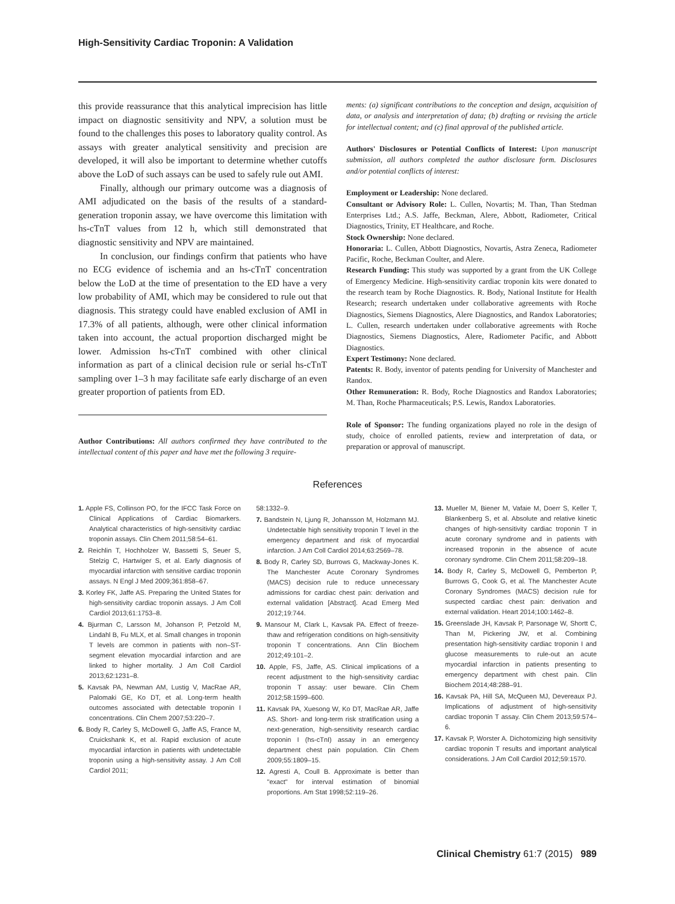High-Sensitivity Cardiac Troponin: A Validation
this provide reassurance that this analytical imprecision has little impact on diagnostic sensitivity and NPV, a solution must be found to the challenges this poses to laboratory quality control. As assays with greater analytical sensitivity and precision are developed, it will also be important to determine whether cutoffs above the LoD of such assays can be used to safely rule out AMI.
Finally, although our primary outcome was a diagnosis of AMI adjudicated on the basis of the results of a standard-generation troponin assay, we have overcome this limitation with hs-cTnT values from 12 h, which still demonstrated that diagnostic sensitivity and NPV are maintained.
In conclusion, our findings confirm that patients who have no ECG evidence of ischemia and an hs-cTnT concentration below the LoD at the time of presentation to the ED have a very low probability of AMI, which may be considered to rule out that diagnosis. This strategy could have enabled exclusion of AMI in 17.3% of all patients, although, were other clinical information taken into account, the actual proportion discharged might be lower. Admission hs-cTnT combined with other clinical information as part of a clinical decision rule or serial hs-cTnT sampling over 1–3 h may facilitate safe early discharge of an even greater proportion of patients from ED.
Author Contributions: All authors confirmed they have contributed to the intellectual content of this paper and have met the following 3 require-
ments: (a) significant contributions to the conception and design, acquisition of data, or analysis and interpretation of data; (b) drafting or revising the article for intellectual content; and (c) final approval of the published article.
Authors' Disclosures or Potential Conflicts of Interest: Upon manuscript submission, all authors completed the author disclosure form. Disclosures and/or potential conflicts of interest:
Employment or Leadership: None declared.
Consultant or Advisory Role: L. Cullen, Novartis; M. Than, Than Stedman Enterprises Ltd.; A.S. Jaffe, Beckman, Alere, Abbott, Radiometer, Critical Diagnostics, Trinity, ET Healthcare, and Roche.
Stock Ownership: None declared.
Honoraria: L. Cullen, Abbott Diagnostics, Novartis, Astra Zeneca, Radiometer Pacific, Roche, Beckman Coulter, and Alere.
Research Funding: This study was supported by a grant from the UK College of Emergency Medicine. High-sensitivity cardiac troponin kits were donated to the research team by Roche Diagnostics. R. Body, National Institute for Health Research; research undertaken under collaborative agreements with Roche Diagnostics, Siemens Diagnostics, Alere Diagnostics, and Randox Laboratories; L. Cullen, research undertaken under collaborative agreements with Roche Diagnostics, Siemens Diagnostics, Alere, Radiometer Pacific, and Abbott Diagnostics.
Expert Testimony: None declared.
Patents: R. Body, inventor of patents pending for University of Manchester and Randox.
Other Remuneration: R. Body, Roche Diagnostics and Randox Laboratories; M. Than, Roche Pharmaceuticals; P.S. Lewis, Randox Laboratories.
Role of Sponsor: The funding organizations played no role in the design of study, choice of enrolled patients, review and interpretation of data, or preparation or approval of manuscript.
References
1. Apple FS, Collinson PO, for the IFCC Task Force on Clinical Applications of Cardiac Biomarkers. Analytical characteristics of high-sensitivity cardiac troponin assays. Clin Chem 2011;58:54–61.
2. Reichlin T, Hochholzer W, Bassetti S, Seuer S, Stelzig C, Hartwiger S, et al. Early diagnosis of myocardial infarction with sensitive cardiac troponin assays. N Engl J Med 2009;361:858–67.
3. Korley FK, Jaffe AS. Preparing the United States for high-sensitivity cardiac troponin assays. J Am Coll Cardiol 2013;61:1753–8.
4. Bjurman C, Larsson M, Johanson P, Petzold M, Lindahl B, Fu MLX, et al. Small changes in troponin T levels are common in patients with non–ST-segment elevation myocardial infarction and are linked to higher mortality. J Am Coll Cardiol 2013;62:1231–8.
5. Kavsak PA, Newman AM, Lustig V, MacRae AR, Palomaki GE, Ko DT, et al. Long-term health outcomes associated with detectable troponin I concentrations. Clin Chem 2007;53:220–7.
6. Body R, Carley S, McDowell G, Jaffe AS, France M, Cruickshank K, et al. Rapid exclusion of acute myocardial infarction in patients with undetectable troponin using a high-sensitivity assay. J Am Coll Cardiol 2011;
58:1332–9.
7. Bandstein N, Ljung R, Johansson M, Holzmann MJ. Undetectable high sensitivity troponin T level in the emergency department and risk of myocardial infarction. J Am Coll Cardiol 2014;63:2569–78.
8. Body R, Carley SD, Burrows G, Mackway-Jones K. The Manchester Acute Coronary Syndromes (MACS) decision rule to reduce unnecessary admissions for cardiac chest pain: derivation and external validation [Abstract]. Acad Emerg Med 2012;19:744.
9. Mansour M, Clark L, Kavsak PA. Effect of freeze-thaw and refrigeration conditions on high-sensitivity troponin T concentrations. Ann Clin Biochem 2012;49:101–2.
10. Apple, FS, Jaffe, AS. Clinical implications of a recent adjustment to the high-sensitivity cardiac troponin T assay: user beware. Clin Chem 2012;58:1599–600.
11. Kavsak PA, Xuesong W, Ko DT, MacRae AR, Jaffe AS. Short- and long-term risk stratification using a next-generation, high-sensitivity research cardiac troponin I (hs-cTnI) assay in an emergency department chest pain population. Clin Chem 2009;55:1809–15.
12. Agresti A, Coull B. Approximate is better than "exact" for interval estimation of binomial proportions. Am Stat 1998;52:119–26.
13. Mueller M, Biener M, Vafaie M, Doerr S, Keller T, Blankenberg S, et al. Absolute and relative kinetic changes of high-sensitivity cardiac troponin T in acute coronary syndrome and in patients with increased troponin in the absence of acute coronary syndrome. Clin Chem 2011;58:209–18.
14. Body R, Carley S, McDowell G, Pemberton P, Burrows G, Cook G, et al. The Manchester Acute Coronary Syndromes (MACS) decision rule for suspected cardiac chest pain: derivation and external validation. Heart 2014;100:1462–8.
15. Greenslade JH, Kavsak P, Parsonage W, Shortt C, Than M, Pickering JW, et al. Combining presentation high-sensitivity cardiac troponin I and glucose measurements to rule-out an acute myocardial infarction in patients presenting to emergency department with chest pain. Clin Biochem 2014;48:288–91.
16. Kavsak PA, Hill SA, McQueen MJ, Devereaux PJ. Implications of adjustment of high-sensitivity cardiac troponin T assay. Clin Chem 2013;59:574–6.
17. Kavsak P, Worster A. Dichotomizing high sensitivity cardiac troponin T results and important analytical considerations. J Am Coll Cardiol 2012;59:1570.
Clinical Chemistry 61:7 (2015) 989